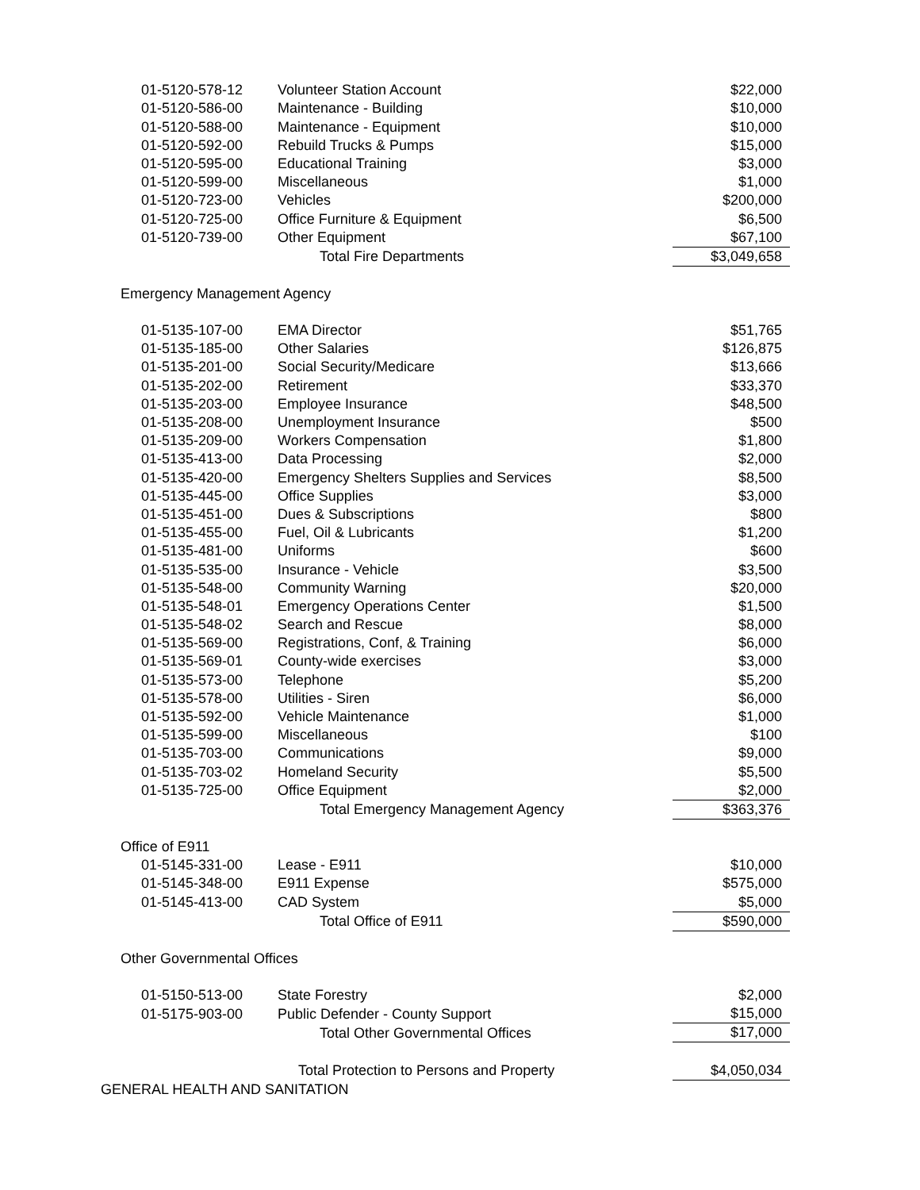| 01-5120-578-12 | Volunteer Station Account | $22,000 |
| 01-5120-586-00 | Maintenance - Building | $10,000 |
| 01-5120-588-00 | Maintenance - Equipment | $10,000 |
| 01-5120-592-00 | Rebuild Trucks & Pumps | $15,000 |
| 01-5120-595-00 | Educational Training | $3,000 |
| 01-5120-599-00 | Miscellaneous | $1,000 |
| 01-5120-723-00 | Vehicles | $200,000 |
| 01-5120-725-00 | Office Furniture & Equipment | $6,500 |
| 01-5120-739-00 | Other Equipment | $67,100 |
| | Total Fire Departments | $3,049,658 |
Emergency Management Agency
| 01-5135-107-00 | EMA Director | $51,765 |
| 01-5135-185-00 | Other Salaries | $126,875 |
| 01-5135-201-00 | Social Security/Medicare | $13,666 |
| 01-5135-202-00 | Retirement | $33,370 |
| 01-5135-203-00 | Employee Insurance | $48,500 |
| 01-5135-208-00 | Unemployment Insurance | $500 |
| 01-5135-209-00 | Workers Compensation | $1,800 |
| 01-5135-413-00 | Data Processing | $2,000 |
| 01-5135-420-00 | Emergency Shelters Supplies and Services | $8,500 |
| 01-5135-445-00 | Office Supplies | $3,000 |
| 01-5135-451-00 | Dues & Subscriptions | $800 |
| 01-5135-455-00 | Fuel, Oil & Lubricants | $1,200 |
| 01-5135-481-00 | Uniforms | $600 |
| 01-5135-535-00 | Insurance - Vehicle | $3,500 |
| 01-5135-548-00 | Community Warning | $20,000 |
| 01-5135-548-01 | Emergency Operations Center | $1,500 |
| 01-5135-548-02 | Search and Rescue | $8,000 |
| 01-5135-569-00 | Registrations, Conf, & Training | $6,000 |
| 01-5135-569-01 | County-wide exercises | $3,000 |
| 01-5135-573-00 | Telephone | $5,200 |
| 01-5135-578-00 | Utilities - Siren | $6,000 |
| 01-5135-592-00 | Vehicle Maintenance | $1,000 |
| 01-5135-599-00 | Miscellaneous | $100 |
| 01-5135-703-00 | Communications | $9,000 |
| 01-5135-703-02 | Homeland Security | $5,500 |
| 01-5135-725-00 | Office Equipment | $2,000 |
| | Total Emergency Management Agency | $363,376 |
Office of E911
| 01-5145-331-00 | Lease - E911 | $10,000 |
| 01-5145-348-00 | E911 Expense | $575,000 |
| 01-5145-413-00 | CAD System | $5,000 |
| | Total Office of E911 | $590,000 |
Other Governmental Offices
| 01-5150-513-00 | State Forestry | $2,000 |
| 01-5175-903-00 | Public Defender - County Support | $15,000 |
| | Total Other Governmental Offices | $17,000 |
| | Total Protection to Persons and Property | $4,050,034 |
GENERAL HEALTH AND SANITATION